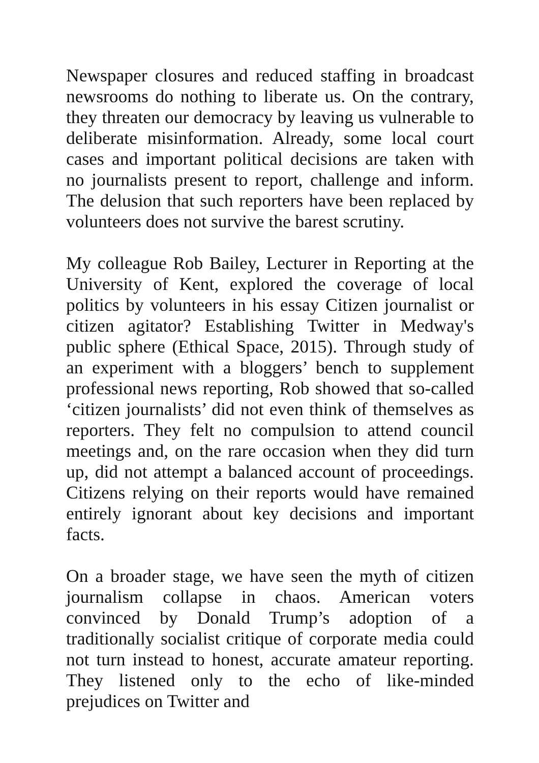Newspaper closures and reduced staffing in broadcast newsrooms do nothing to liberate us. On the contrary, they threaten our democracy by leaving us vulnerable to deliberate misinformation. Already, some local court cases and important political decisions are taken with no journalists present to report, challenge and inform. The delusion that such reporters have been replaced by volunteers does not survive the barest scrutiny.
My colleague Rob Bailey, Lecturer in Reporting at the University of Kent, explored the coverage of local politics by volunteers in his essay Citizen journalist or citizen agitator? Establishing Twitter in Medway's public sphere (Ethical Space, 2015). Through study of an experiment with a bloggers’ bench to supplement professional news reporting, Rob showed that so-called ‘citizen journalists’ did not even think of themselves as reporters. They felt no compulsion to attend council meetings and, on the rare occasion when they did turn up, did not attempt a balanced account of proceedings. Citizens relying on their reports would have remained entirely ignorant about key decisions and important facts.
On a broader stage, we have seen the myth of citizen journalism collapse in chaos. American voters convinced by Donald Trump’s adoption of a traditionally socialist critique of corporate media could not turn instead to honest, accurate amateur reporting. They listened only to the echo of like-minded prejudices on Twitter and